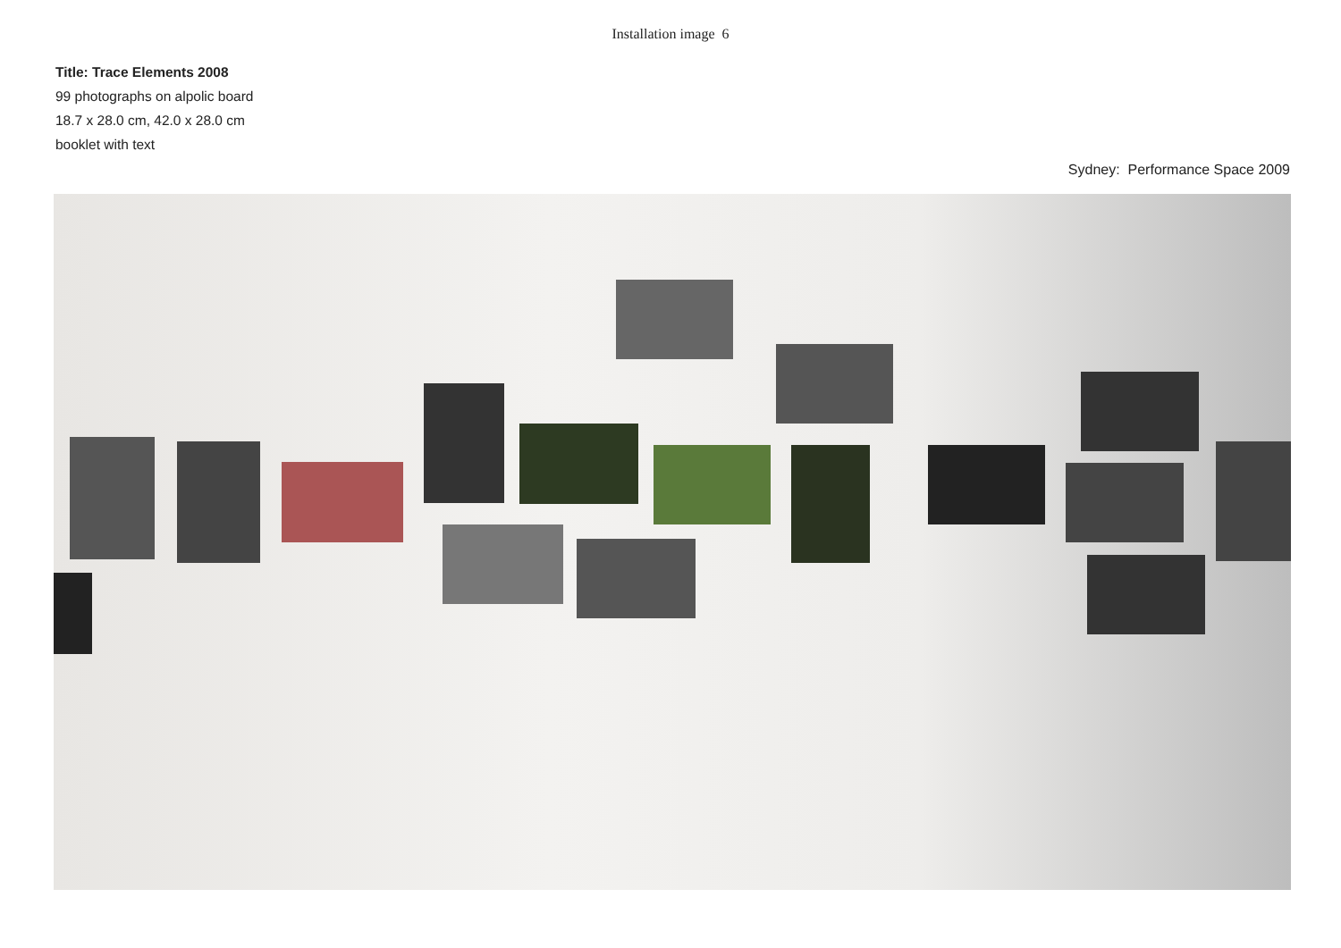Installation image 6
Title: Trace Elements 2008
99 photographs on alpolic board
18.7 x 28.0 cm, 42.0 x 28.0 cm
booklet with text
Sydney: Performance Space 2009